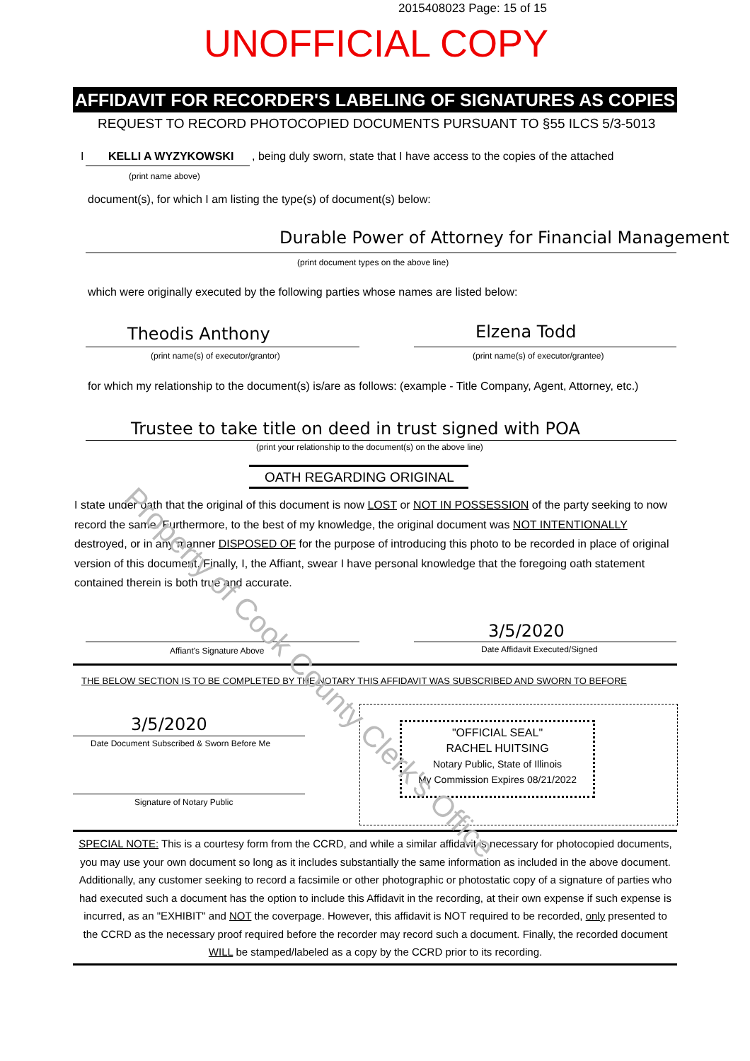2015408023 Page: 15 of 15
UNOFFICIAL COPY
AFFIDAVIT FOR RECORDER'S LABELING OF SIGNATURES AS COPIES
REQUEST TO RECORD PHOTOCOPIED DOCUMENTS PURSUANT TO §55 ILCS 5/3-5013
I KELLI A WYZYKOWSKI
, being duly sworn, state that I have access to the copies of the attached
(print name above)
document(s), for which I am listing the type(s) of document(s) below:
Durable Power of Attorney for Financial Management
(print document types on the above line)
which were originally executed by the following parties whose names are listed below:
Theodis Anthony Elzena Todd
(print name(s) of executor/grantor)
(print name(s) of executor/grantee)
for which my relationship to the document(s) is/are as follows: (example - Title Company, Agent, Attorney, etc.)
Trustee to take title on deed in trust signed with POA
(print your relationship to the document(s) on the above line)
OATH REGARDING ORIGINAL
I state under oath that the original of this document is now LOST or NOT IN POSSESSION of the party seeking to now record the same. Furthermore, to the best of my knowledge, the original document was NOT INTENTIONALLY destroyed, or in any manner DISPOSED OF for the purpose of introducing this photo to be recorded in place of original version of this document. Finally, I, the Affiant, swear I have personal knowledge that the foregoing oath statement contained therein is both true and accurate.
3/5/2020
Affiant's Signature Above Date Affidavit Executed/Signed
THE BELOW SECTION IS TO BE COMPLETED BY THE NOTARY THIS AFFIDAVIT WAS SUBSCRIBED AND SWORN TO BEFORE
"OFFICIAL SEAL"
RACHEL HUITSING
Notary Public, State of Illinois
My Commission Expires 08/21/2022
3/5/2020
Date Document Subscribed & Sworn Before Me
Signature of Notary Public
SPECIAL NOTE: This is a courtesy form from the CCRD, and while a similar affidavit is necessary for photocopied documents, you may use your own document so long as it includes substantially the same information as included in the above document. Additionally, any customer seeking to record a facsimile or other photographic or photostatic copy of a signature of parties who had executed such a document has the option to include this Affidavit in the recording, at their own expense if such expense is incurred, as an "EXHIBIT" and NOT the coverpage. However, this affidavit is NOT required to be recorded, only presented to the CCRD as the necessary proof required before the recorder may record such a document. Finally, the recorded document WILL be stamped/labeled as a copy by the CCRD prior to its recording.
Property of Cook County Clerk's Office